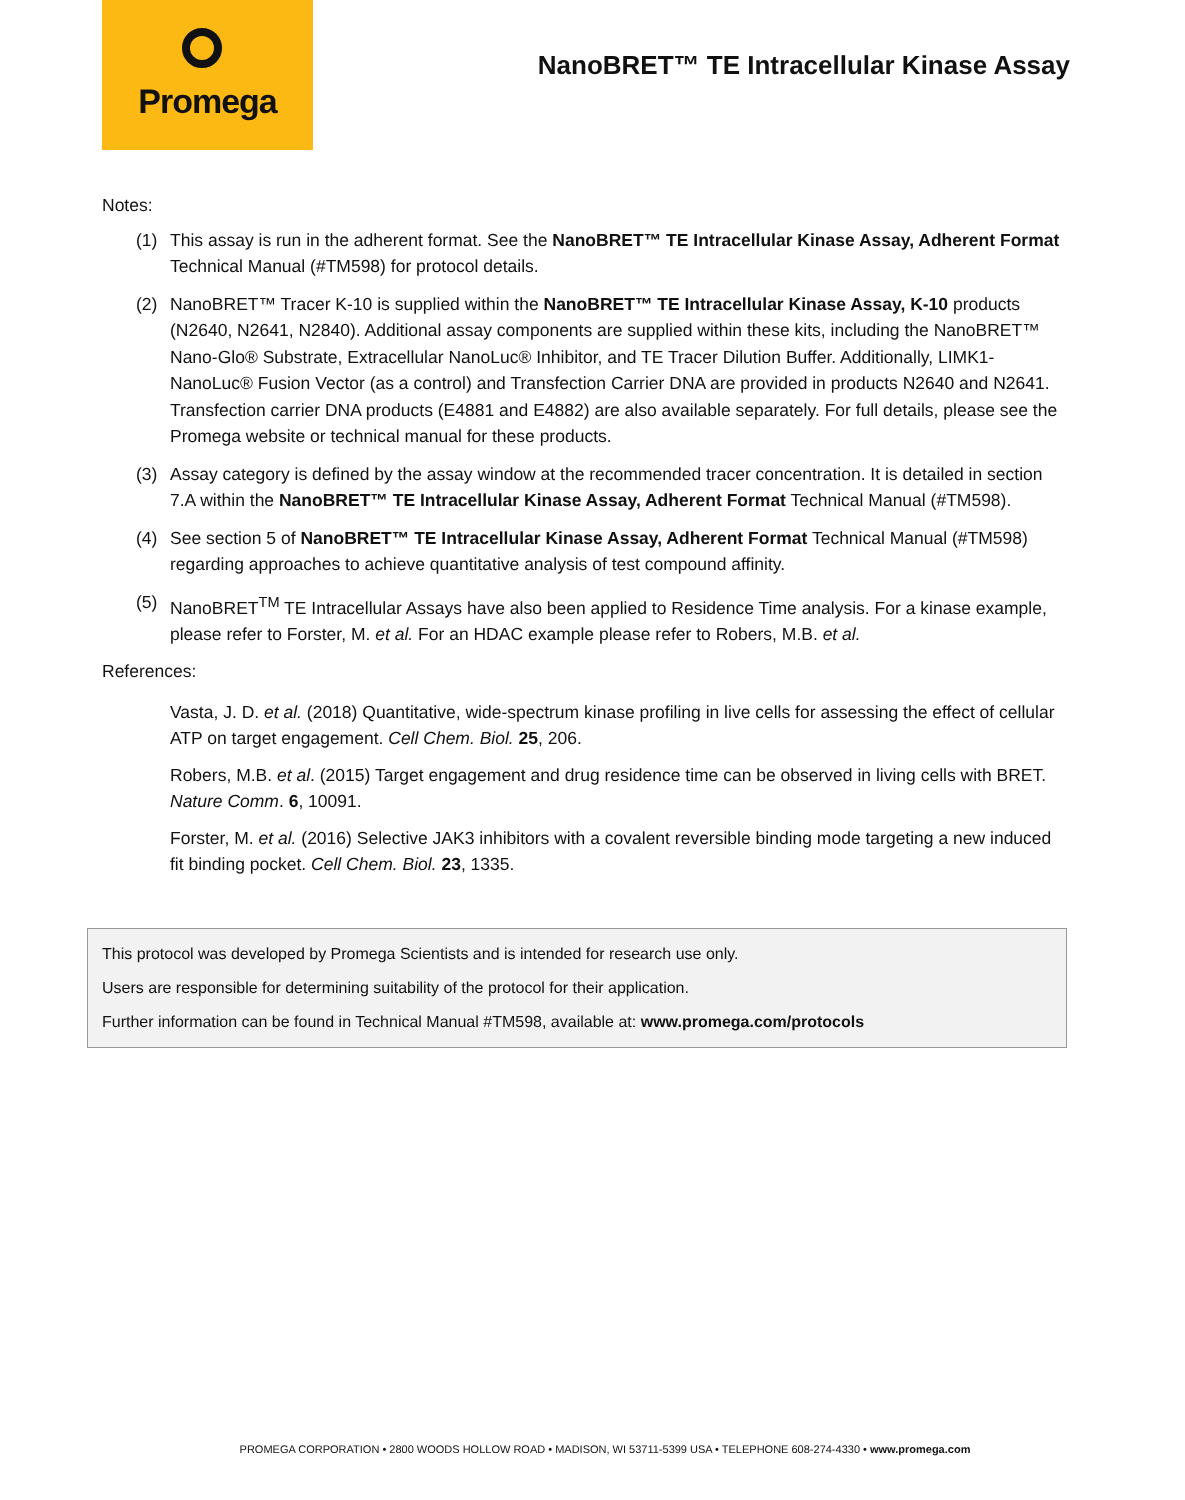Promega
NanoBRET™ TE Intracellular Kinase Assay
Notes:
(1) This assay is run in the adherent format. See the NanoBRET™ TE Intracellular Kinase Assay, Adherent Format Technical Manual (#TM598) for protocol details.
(2) NanoBRET™ Tracer K-10 is supplied within the NanoBRET™ TE Intracellular Kinase Assay, K-10 products (N2640, N2641, N2840). Additional assay components are supplied within these kits, including the NanoBRET™ Nano-Glo® Substrate, Extracellular NanoLuc® Inhibitor, and TE Tracer Dilution Buffer. Additionally, LIMK1-NanoLuc® Fusion Vector (as a control) and Transfection Carrier DNA are provided in products N2640 and N2641. Transfection carrier DNA products (E4881 and E4882) are also available separately. For full details, please see the Promega website or technical manual for these products.
(3) Assay category is defined by the assay window at the recommended tracer concentration. It is detailed in section 7.A within the NanoBRET™ TE Intracellular Kinase Assay, Adherent Format Technical Manual (#TM598).
(4) See section 5 of NanoBRET™ TE Intracellular Kinase Assay, Adherent Format Technical Manual (#TM598) regarding approaches to achieve quantitative analysis of test compound affinity.
(5) NanoBRET<sup>TM</sup> TE Intracellular Assays have also been applied to Residence Time analysis. For a kinase example, please refer to Forster, M. et al. For an HDAC example please refer to Robers, M.B. et al.
References:
Vasta, J. D. et al. (2018) Quantitative, wide-spectrum kinase profiling in live cells for assessing the effect of cellular ATP on target engagement. Cell Chem. Biol. 25, 206.
Robers, M.B. et al. (2015) Target engagement and drug residence time can be observed in living cells with BRET. Nature Comm. 6, 10091.
Forster, M. et al. (2016) Selective JAK3 inhibitors with a covalent reversible binding mode targeting a new induced fit binding pocket. Cell Chem. Biol. 23, 1335.
This protocol was developed by Promega Scientists and is intended for research use only.
Users are responsible for determining suitability of the protocol for their application.
Further information can be found in Technical Manual #TM598, available at: www.promega.com/protocols
PROMEGA CORPORATION • 2800 WOODS HOLLOW ROAD • MADISON, WI 53711-5399 USA • TELEPHONE 608-274-4330 • www.promega.com